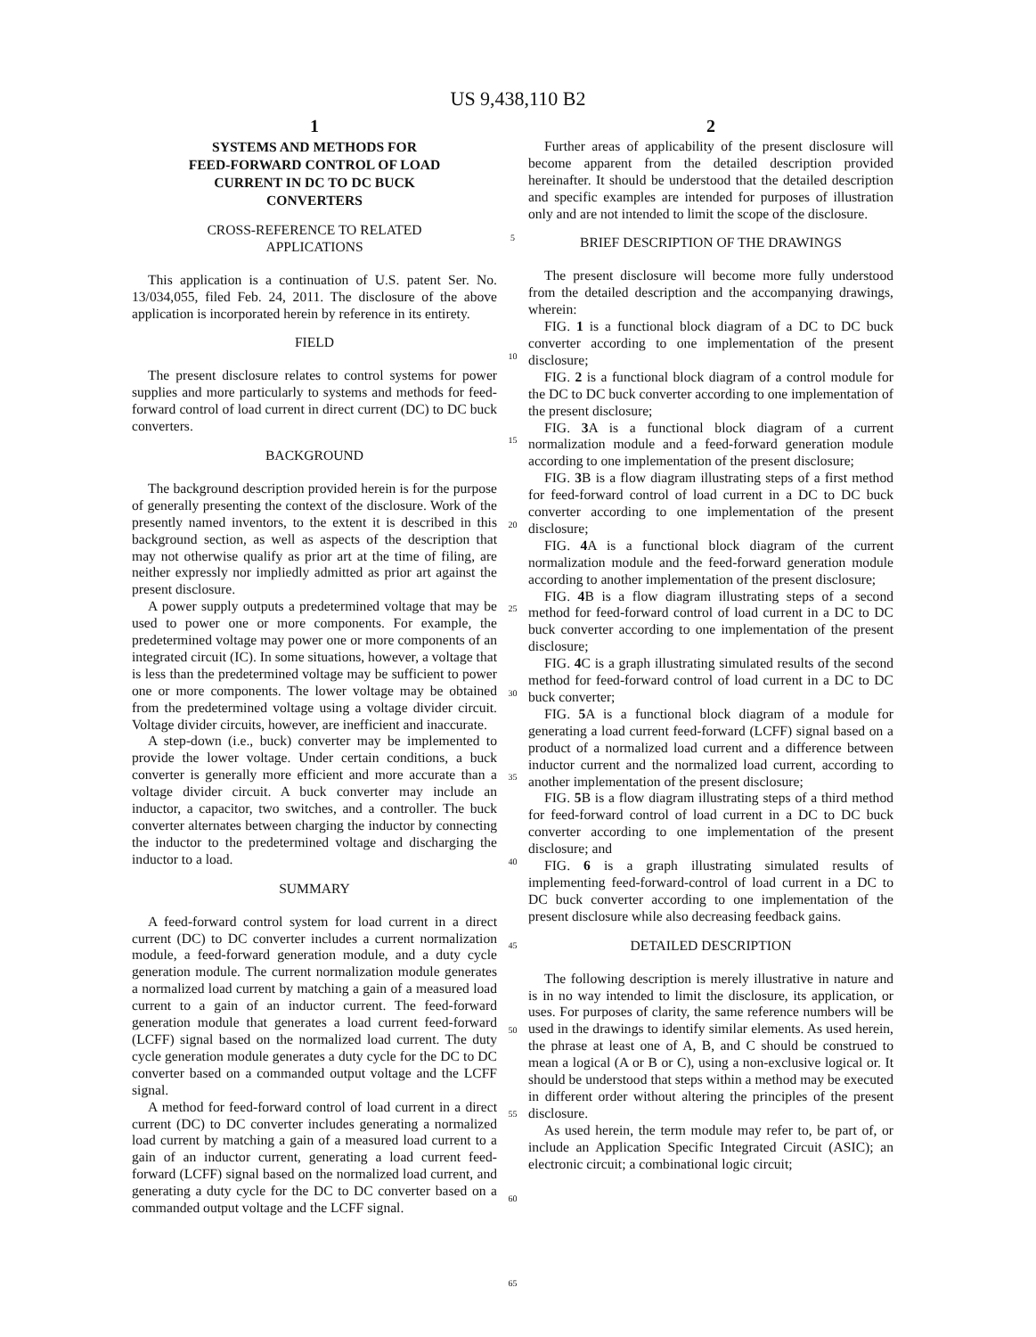US 9,438,110 B2
1
SYSTEMS AND METHODS FOR
FEED-FORWARD CONTROL OF LOAD
CURRENT IN DC TO DC BUCK
CONVERTERS
CROSS-REFERENCE TO RELATED
APPLICATIONS
This application is a continuation of U.S. patent Ser. No. 13/034,055, filed Feb. 24, 2011. The disclosure of the above application is incorporated herein by reference in its entirety.
FIELD
The present disclosure relates to control systems for power supplies and more particularly to systems and methods for feed-forward control of load current in direct current (DC) to DC buck converters.
BACKGROUND
The background description provided herein is for the purpose of generally presenting the context of the disclosure. Work of the presently named inventors, to the extent it is described in this background section, as well as aspects of the description that may not otherwise qualify as prior art at the time of filing, are neither expressly nor impliedly admitted as prior art against the present disclosure.
A power supply outputs a predetermined voltage that may be used to power one or more components. For example, the predetermined voltage may power one or more components of an integrated circuit (IC). In some situations, however, a voltage that is less than the predetermined voltage may be sufficient to power one or more components. The lower voltage may be obtained from the predetermined voltage using a voltage divider circuit. Voltage divider circuits, however, are inefficient and inaccurate.
A step-down (i.e., buck) converter may be implemented to provide the lower voltage. Under certain conditions, a buck converter is generally more efficient and more accurate than a voltage divider circuit. A buck converter may include an inductor, a capacitor, two switches, and a controller. The buck converter alternates between charging the inductor by connecting the inductor to the predetermined voltage and discharging the inductor to a load.
SUMMARY
A feed-forward control system for load current in a direct current (DC) to DC converter includes a current normalization module, a feed-forward generation module, and a duty cycle generation module. The current normalization module generates a normalized load current by matching a gain of a measured load current to a gain of an inductor current. The feed-forward generation module that generates a load current feed-forward (LCFF) signal based on the normalized load current. The duty cycle generation module generates a duty cycle for the DC to DC converter based on a commanded output voltage and the LCFF signal.
A method for feed-forward control of load current in a direct current (DC) to DC converter includes generating a normalized load current by matching a gain of a measured load current to a gain of an inductor current, generating a load current feed-forward (LCFF) signal based on the normalized load current, and generating a duty cycle for the DC to DC converter based on a commanded output voltage and the LCFF signal.
5
10
15
20
25
30
35
40
45
50
55
60
65
2
Further areas of applicability of the present disclosure will become apparent from the detailed description provided hereinafter. It should be understood that the detailed description and specific examples are intended for purposes of illustration only and are not intended to limit the scope of the disclosure.
BRIEF DESCRIPTION OF THE DRAWINGS
The present disclosure will become more fully understood from the detailed description and the accompanying drawings, wherein:
FIG. 1 is a functional block diagram of a DC to DC buck converter according to one implementation of the present disclosure;
FIG. 2 is a functional block diagram of a control module for the DC to DC buck converter according to one implementation of the present disclosure;
FIG. 3 A is a functional block diagram of a current normalization module and a feed-forward generation module according to one implementation of the present disclosure;
FIG. 3 B is a flow diagram illustrating steps of a first method for feed-forward control of load current in a DC to DC buck converter according to one implementation of the present disclosure;
FIG. 4 A is a functional block diagram of the current normalization module and the feed-forward generation module according to another implementation of the present disclosure;
FIG. 4 B is a flow diagram illustrating steps of a second method for feed-forward control of load current in a DC to DC buck converter according to one implementation of the present disclosure;
FIG. 4 C is a graph illustrating simulated results of the second method for feed-forward control of load current in a DC to DC buck converter;
FIG. 5 A is a functional block diagram of a module for generating a load current feed-forward (LCFF) signal based on a product of a normalized load current and a difference between inductor current and the normalized load current, according to another implementation of the present disclosure;
FIG. 5 B is a flow diagram illustrating steps of a third method for feed-forward control of load current in a DC to DC buck converter according to one implementation of the present disclosure; and
FIG. 6 is a graph illustrating simulated results of implementing feed-forward-control of load current in a DC to DC buck converter according to one implementation of the present disclosure while also decreasing feedback gains.
DETAILED DESCRIPTION
The following description is merely illustrative in nature and is in no way intended to limit the disclosure, its application, or uses. For purposes of clarity, the same reference numbers will be used in the drawings to identify similar elements. As used herein, the phrase at least one of A, B, and C should be construed to mean a logical (A or B or C), using a non-exclusive logical or. It should be understood that steps within a method may be executed in different order without altering the principles of the present disclosure.
As used herein, the term module may refer to, be part of, or include an Application Specific Integrated Circuit (ASIC); an electronic circuit; a combinational logic circuit;